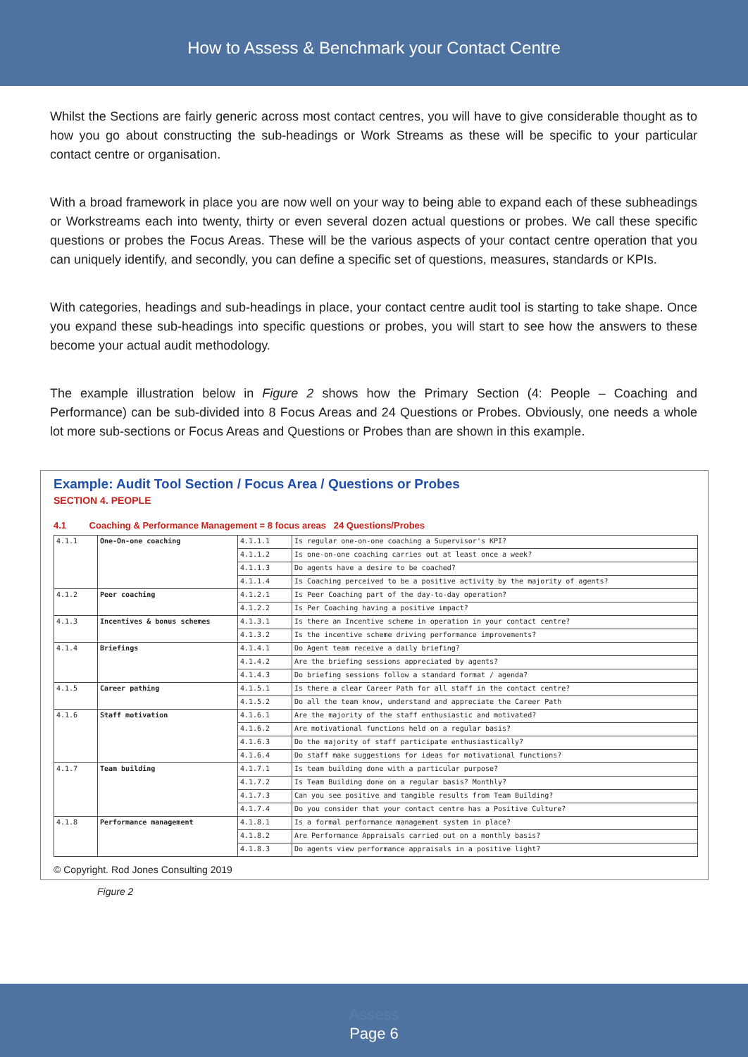How to Assess & Benchmark your Contact Centre
Whilst the Sections are fairly generic across most contact centres, you will have to give considerable thought as to how you go about constructing the sub-headings or Work Streams as these will be specific to your particular contact centre or organisation.
With a broad framework in place you are now well on your way to being able to expand each of these subheadings or Workstreams each into twenty, thirty or even several dozen actual questions or probes. We call these specific questions or probes the Focus Areas. These will be the various aspects of your contact centre operation that you can uniquely identify, and secondly, you can define a specific set of questions, measures, standards or KPIs.
With categories, headings and sub-headings in place, your contact centre audit tool is starting to take shape. Once you expand these sub-headings into specific questions or probes, you will start to see how the answers to these become your actual audit methodology.
The example illustration below in Figure 2 shows how the Primary Section (4: People – Coaching and Performance) can be sub-divided into 8 Focus Areas and 24 Questions or Probes. Obviously, one needs a whole lot more sub-sections or Focus Areas and Questions or Probes than are shown in this example.
Example: Audit Tool Section / Focus Area / Questions or Probes
SECTION 4. PEOPLE
4.1 Coaching & Performance Management = 8 focus areas 24 Questions/Probes
| 4.1.1 | One-On-one coaching | 4.1.1.1 | Is regular one-on-one coaching a Supervisor's KPI? |
| | | 4.1.1.2 | Is one-on-one coaching carries out at least once a week? |
| | | 4.1.1.3 | Do agents have a desire to be coached? |
| | | 4.1.1.4 | Is Coaching perceived to be a positive activity by the majority of agents? |
| 4.1.2 | Peer coaching | 4.1.2.1 | Is Peer Coaching part of the day-to-day operation? |
| | | 4.1.2.2 | Is Per Coaching having a positive impact? |
| 4.1.3 | Incentives & bonus schemes | 4.1.3.1 | Is there an Incentive scheme in operation in your contact centre? |
| | | 4.1.3.2 | Is the incentive scheme driving performance improvements? |
| 4.1.4 | Briefings | 4.1.4.1 | Do Agent team receive a daily briefing? |
| | | 4.1.4.2 | Are the briefing sessions appreciated by agents? |
| | | 4.1.4.3 | Do briefing sessions follow a standard format / agenda? |
| 4.1.5 | Career pathing | 4.1.5.1 | Is there a clear Career Path for all staff in the contact centre? |
| | | 4.1.5.2 | Do all the team know, understand and appreciate the Career Path |
| 4.1.6 | Staff motivation | 4.1.6.1 | Are the majority of the staff enthusiastic and motivated? |
| | | 4.1.6.2 | Are motivational functions held on a regular basis? |
| | | 4.1.6.3 | Do the majority of staff participate enthusiastically? |
| | | 4.1.6.4 | Do staff make suggestions for ideas for motivational functions? |
| 4.1.7 | Team building | 4.1.7.1 | Is team building done with a particular purpose? |
| | | 4.1.7.2 | Is Team Building done on a regular basis? Monthly? |
| | | 4.1.7.3 | Can you see positive and tangible results from Team Building? |
| | | 4.1.7.4 | Do you consider that your contact centre has a Positive Culture? |
| 4.1.8 | Performance management | 4.1.8.1 | Is a formal performance management system in place? |
| | | 4.1.8.2 | Are Performance Appraisals carried out on a monthly basis? |
| | | 4.1.8.3 | Do agents view performance appraisals in a positive light? |
© Copyright. Rod Jones Consulting 2019
Figure 2
Assess
Page 6